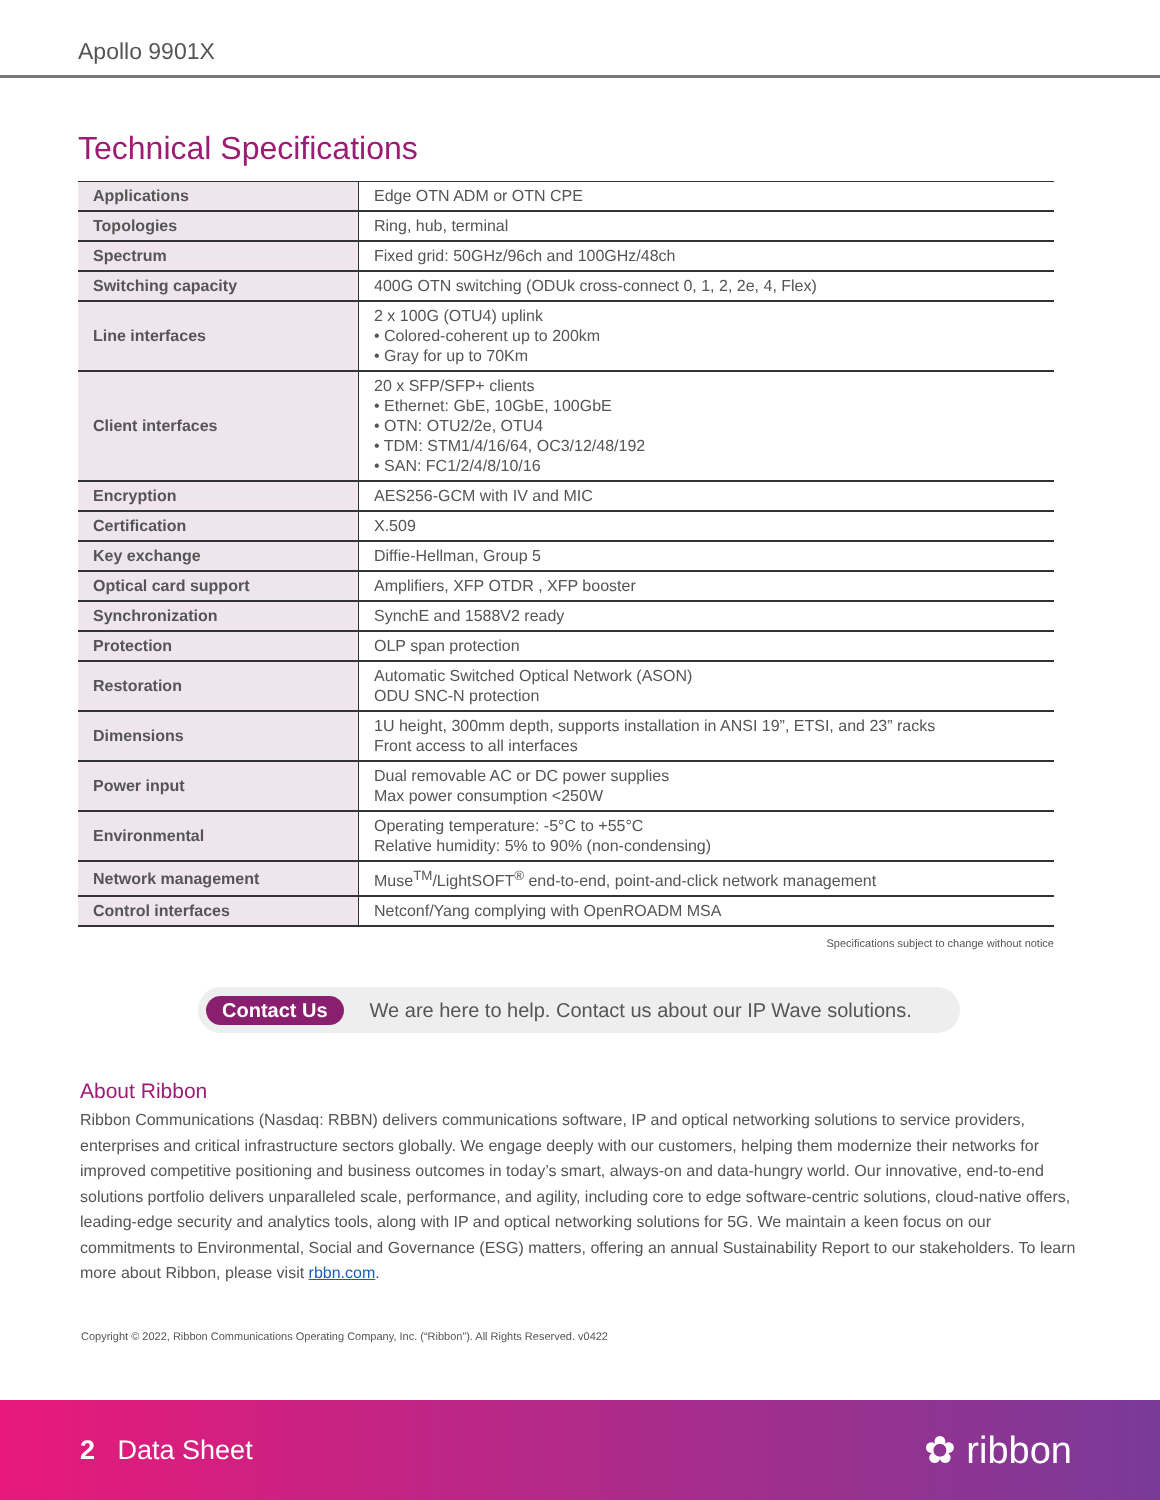Apollo 9901X
Technical Specifications
| Applications | Edge OTN ADM or OTN CPE |
| Topologies | Ring, hub, terminal |
| Spectrum | Fixed grid: 50GHz/96ch and 100GHz/48ch |
| Switching capacity | 400G OTN switching (ODUk cross-connect 0, 1, 2, 2e, 4, Flex) |
| Line interfaces | 2 x 100G (OTU4) uplink • Colored-coherent up to 200km • Gray for up to 70Km |
| Client interfaces | 20 x SFP/SFP+ clients • Ethernet: GbE, 10GbE, 100GbE • OTN: OTU2/2e, OTU4 • TDM: STM1/4/16/64, OC3/12/48/192 • SAN: FC1/2/4/8/10/16 |
| Encryption | AES256-GCM with IV and MIC |
| Certification | X.509 |
| Key exchange | Diffie-Hellman, Group 5 |
| Optical card support | Amplifiers, XFP OTDR , XFP booster |
| Synchronization | SynchE and 1588V2 ready |
| Protection | OLP span protection |
| Restoration | Automatic Switched Optical Network (ASON) ODU SNC-N protection |
| Dimensions | 1U height, 300mm depth, supports installation in ANSI 19”, ETSI, and 23” racks Front access to all interfaces |
| Power input | Dual removable AC or DC power supplies Max power consumption <250W |
| Environmental | Operating temperature: -5°C to +55°C Relative humidity: 5% to 90% (non-condensing) |
| Network management | Muse<sup>TM</sup>/LightSOFT<sup>®</sup> end-to-end, point-and-click network management |
| Control interfaces | Netconf/Yang complying with OpenROADM MSA |
Specifications subject to change without notice
Contact Us We are here to help. Contact us about our IP Wave solutions.
About Ribbon
Ribbon Communications (Nasdaq: RBBN) delivers communications software, IP and optical networking solutions to service providers, enterprises and critical infrastructure sectors globally. We engage deeply with our customers, helping them modernize their networks for improved competitive positioning and business outcomes in today’s smart, always-on and data-hungry world. Our innovative, end-to-end solutions portfolio delivers unparalleled scale, performance, and agility, including core to edge software-centric solutions, cloud-native offers, leading-edge security and analytics tools, along with IP and optical networking solutions for 5G. We maintain a keen focus on our commitments to Environmental, Social and Governance (ESG) matters, offering an annual Sustainability Report to our stakeholders. To learn more about Ribbon, please visit rbbn.com.
Copyright © 2022, Ribbon Communications Operating Company, Inc. (“Ribbon”). All Rights Reserved. v0422
2 Data Sheet ✿ ribbon